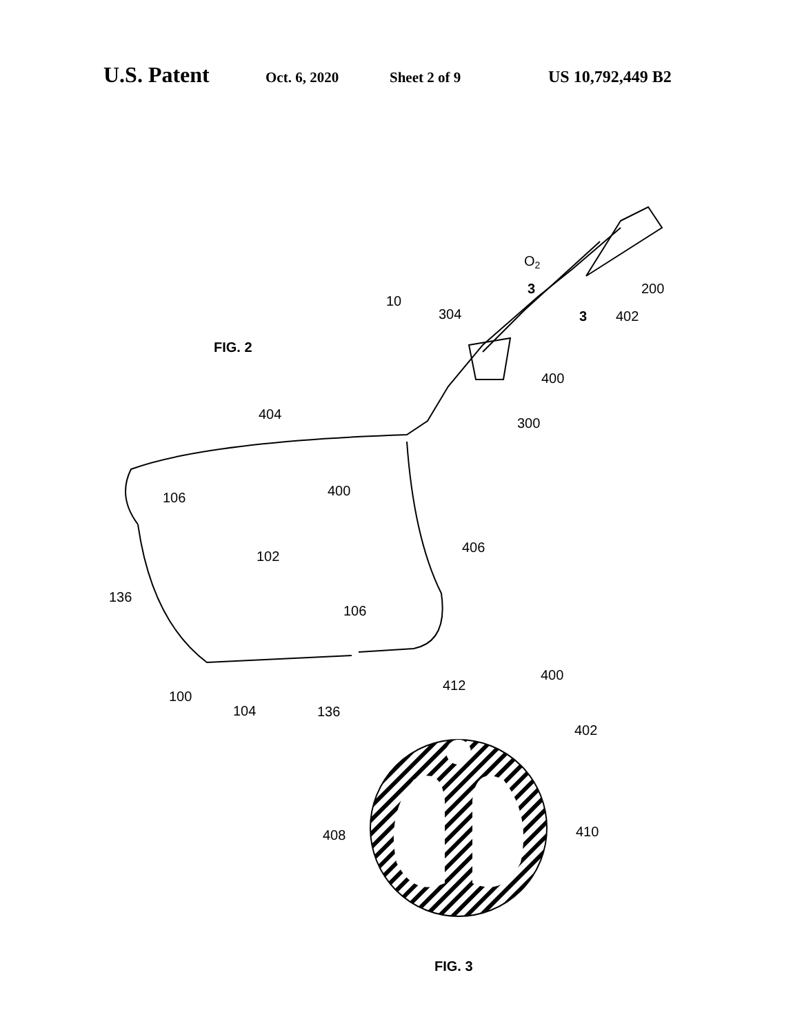U.S. Patent Oct. 6, 2020 Sheet 2 of 9 US 10,792,449 B2
FIG. 2
FIG. 3
O2
200
3
3
402
10
304
400
300
404
400
106
406
102
136
106
100
104
136
400
412
402
408
410